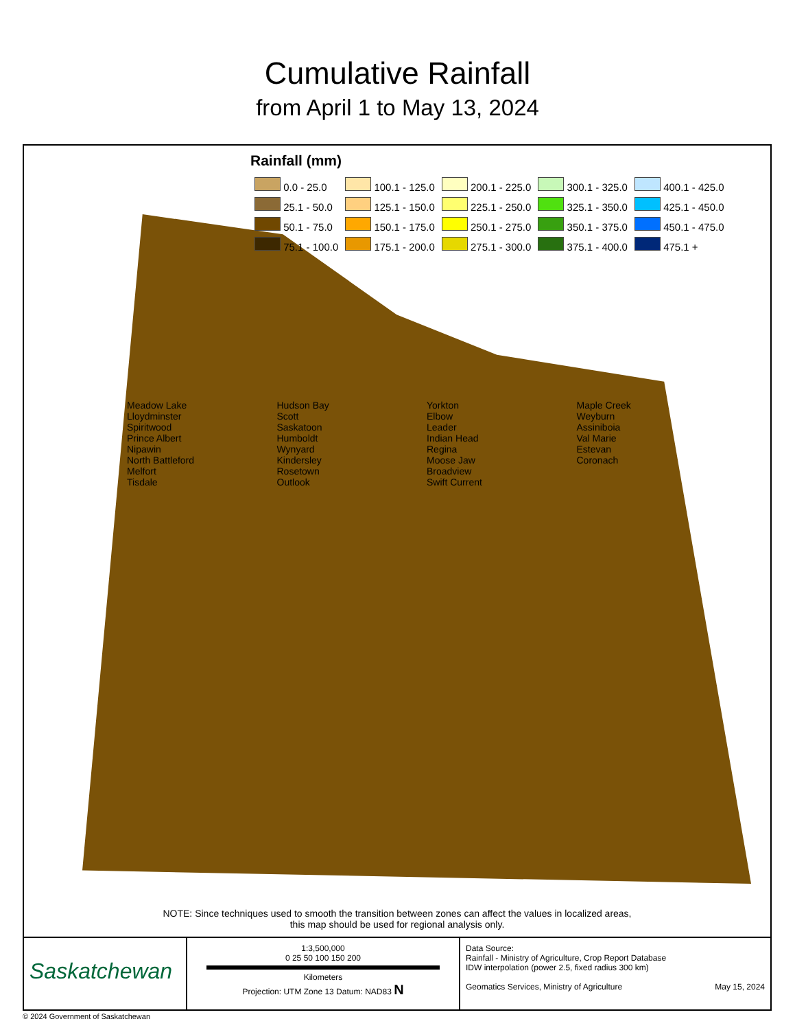Cumulative Rainfall
from April 1 to May 13, 2024
Rainfall (mm)
| 0.0 - 25.0 | 100.1 - 125.0 | 200.1 - 225.0 | 300.1 - 325.0 | 400.1 - 425.0 |
| 25.1 - 50.0 | 125.1 - 150.0 | 225.1 - 250.0 | 325.1 - 350.0 | 425.1 - 450.0 |
| 50.1 - 75.0 | 150.1 - 175.0 | 250.1 - 275.0 | 350.1 - 375.0 | 450.1 - 475.0 |
| 75.1 - 100.0 | 175.1 - 200.0 | 275.1 - 300.0 | 375.1 - 400.0 | 475.1 + |
Meadow Lake
Lloydminster
Spiritwood
Prince Albert
Nipawin
North Battleford
Melfort
Tisdale
Hudson Bay
Scott
Saskatoon
Humboldt
Wynyard
Kindersley
Rosetown
Outlook
Yorkton
Elbow
Leader
Indian Head
Regina
Moose Jaw
Broadview
Swift Current
Maple Creek
Weyburn
Assiniboia
Val Marie
Estevan
Coronach
NOTE: Since techniques used to smooth the transition between zones can affect the values in localized areas,
this map should be used for regional analysis only.
Saskatchewan
1:3,500,000
0 25 50 100 150 200
Kilometers
Projection: UTM Zone 13 Datum: NAD83 N
Data Source:
Rainfall - Ministry of Agriculture, Crop Report Database
IDW interpolation (power 2.5, fixed radius 300 km)
Geomatics Services, Ministry of Agriculture May 15, 2024
© 2024 Government of Saskatchewan